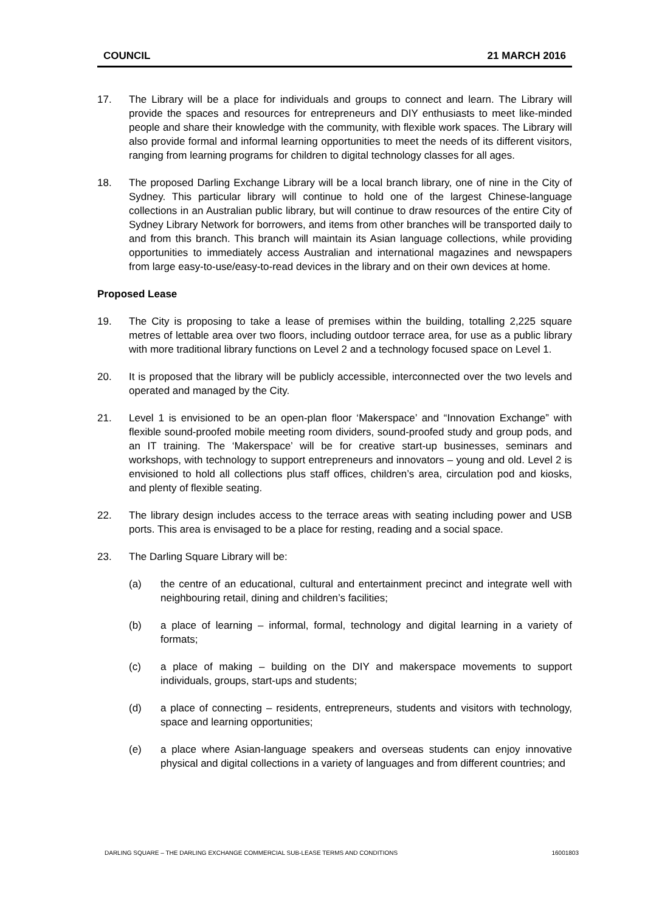COUNCIL 21 MARCH 2016
17. The Library will be a place for individuals and groups to connect and learn. The Library will provide the spaces and resources for entrepreneurs and DIY enthusiasts to meet like-minded people and share their knowledge with the community, with flexible work spaces. The Library will also provide formal and informal learning opportunities to meet the needs of its different visitors, ranging from learning programs for children to digital technology classes for all ages.
18. The proposed Darling Exchange Library will be a local branch library, one of nine in the City of Sydney. This particular library will continue to hold one of the largest Chinese-language collections in an Australian public library, but will continue to draw resources of the entire City of Sydney Library Network for borrowers, and items from other branches will be transported daily to and from this branch. This branch will maintain its Asian language collections, while providing opportunities to immediately access Australian and international magazines and newspapers from large easy-to-use/easy-to-read devices in the library and on their own devices at home.
Proposed Lease
19. The City is proposing to take a lease of premises within the building, totalling 2,225 square metres of lettable area over two floors, including outdoor terrace area, for use as a public library with more traditional library functions on Level 2 and a technology focused space on Level 1.
20. It is proposed that the library will be publicly accessible, interconnected over the two levels and operated and managed by the City.
21. Level 1 is envisioned to be an open-plan floor ‘Makerspace’ and “Innovation Exchange” with flexible sound-proofed mobile meeting room dividers, sound-proofed study and group pods, and an IT training. The ‘Makerspace’ will be for creative start-up businesses, seminars and workshops, with technology to support entrepreneurs and innovators – young and old. Level 2 is envisioned to hold all collections plus staff offices, children’s area, circulation pod and kiosks, and plenty of flexible seating.
22. The library design includes access to the terrace areas with seating including power and USB ports. This area is envisaged to be a place for resting, reading and a social space.
23. The Darling Square Library will be:
(a) the centre of an educational, cultural and entertainment precinct and integrate well with neighbouring retail, dining and children’s facilities;
(b) a place of learning – informal, formal, technology and digital learning in a variety of formats;
(c) a place of making – building on the DIY and makerspace movements to support individuals, groups, start-ups and students;
(d) a place of connecting – residents, entrepreneurs, students and visitors with technology, space and learning opportunities;
(e) a place where Asian-language speakers and overseas students can enjoy innovative physical and digital collections in a variety of languages and from different countries; and
DARLING SQUARE – THE DARLING EXCHANGE COMMERCIAL SUB-LEASE TERMS AND CONDITIONS 16001803